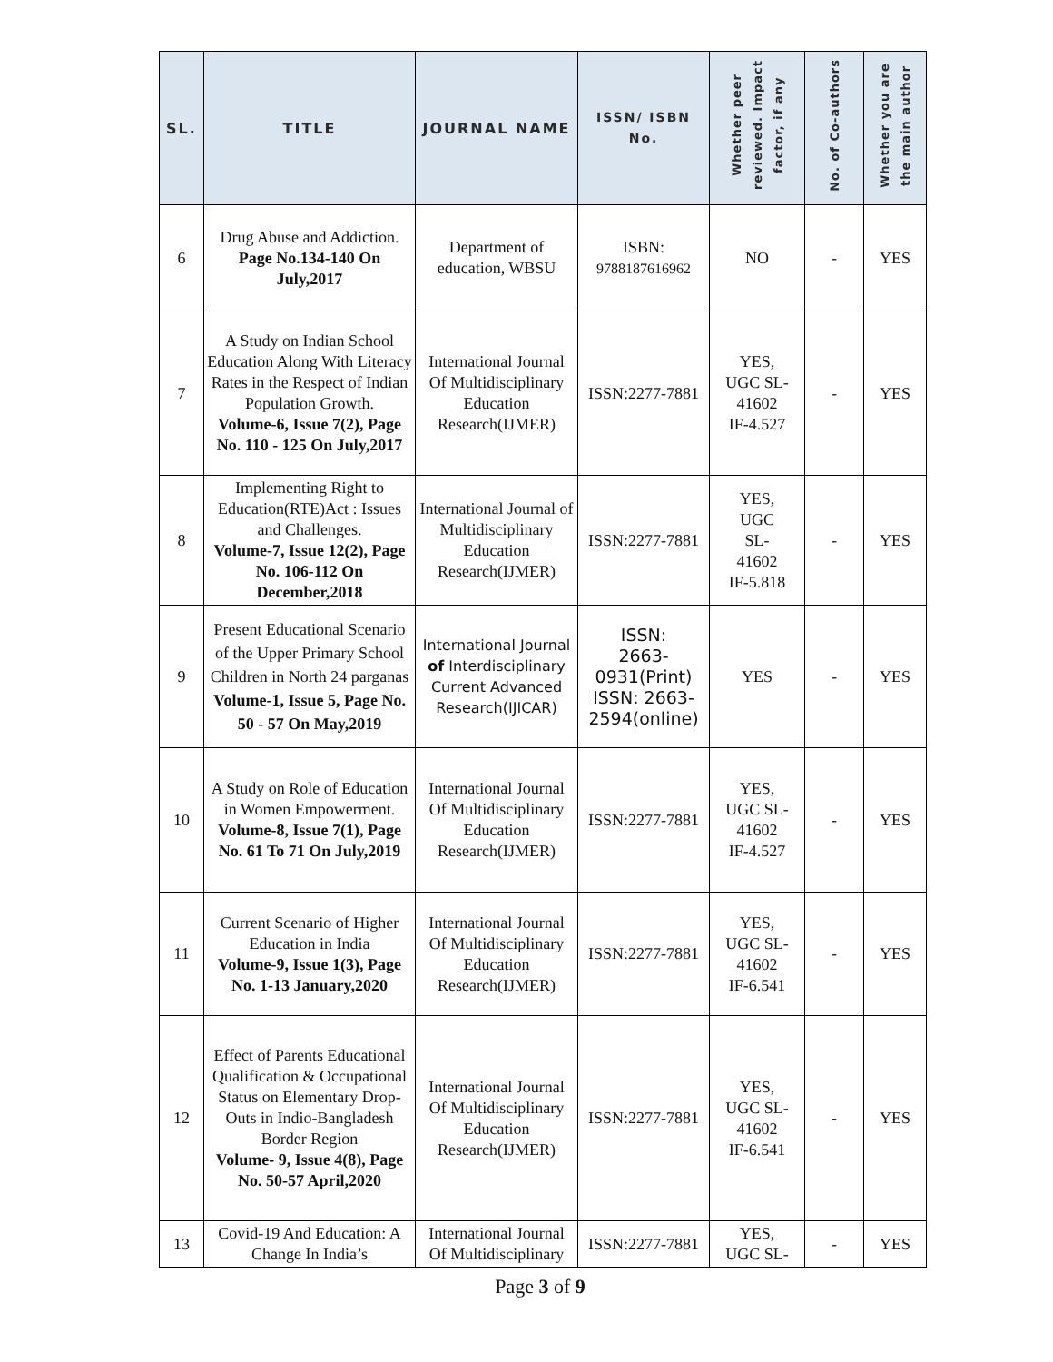| SL. | TITLE | JOURNAL NAME | ISSN/ ISBN No. | Whether peer reviewed. Impact factor, if any | No. of Co-authors | Whether you are the main author |
| --- | --- | --- | --- | --- | --- | --- |
| 6 | Drug Abuse and Addiction. Page No.134-140 On July,2017 | Department of education, WBSU | ISBN: 9788187616962 | NO | - | YES |
| 7 | A Study on Indian School Education Along With Literacy Rates in the Respect of Indian Population Growth. Volume-6, Issue 7(2), Page No. 110 - 125 On July,2017 | International Journal Of Multidisciplinary Education Research(IJMER) | ISSN:2277-7881 | YES, UGC SL-41602 IF-4.527 | - | YES |
| 8 | Implementing Right to Education(RTE)Act : Issues and Challenges. Volume-7, Issue 12(2), Page No. 106-112 On December,2018 | International Journal of Multidisciplinary Education Research(IJMER) | ISSN:2277-7881 | YES, UGC SL- 41602 IF-5.818 | - | YES |
| 9 | Present Educational Scenario of the Upper Primary School Children in North 24 parganas Volume-1, Issue 5, Page No. 50 - 57 On May,2019 | International Journal of Interdisciplinary Current Advanced Research(IJICAR) | ISSN: 2663- 0931(Print) ISSN: 2663-2594(online) | YES | - | YES |
| 10 | A Study on Role of Education in Women Empowerment. Volume-8, Issue 7(1), Page No. 61 To 71 On July,2019 | International Journal Of Multidisciplinary Education Research(IJMER) | ISSN:2277-7881 | YES, UGC SL-41602 IF-4.527 | - | YES |
| 11 | Current Scenario of Higher Education in India Volume-9, Issue 1(3), Page No. 1-13 January,2020 | International Journal Of Multidisciplinary Education Research(IJMER) | ISSN:2277-7881 | YES, UGC SL-41602 IF-6.541 | - | YES |
| 12 | Effect of Parents Educational Qualification & Occupational Status on Elementary Drop-Outs in Indio-Bangladesh Border Region Volume- 9, Issue 4(8), Page No. 50-57 April,2020 | International Journal Of Multidisciplinary Education Research(IJMER) | ISSN:2277-7881 | YES, UGC SL-41602 IF-6.541 | - | YES |
| 13 | Covid-19 And Education: A Change In India’s | International Journal Of Multidisciplinary | ISSN:2277-7881 | YES, UGC SL- | - | YES |
Page 3 of 9